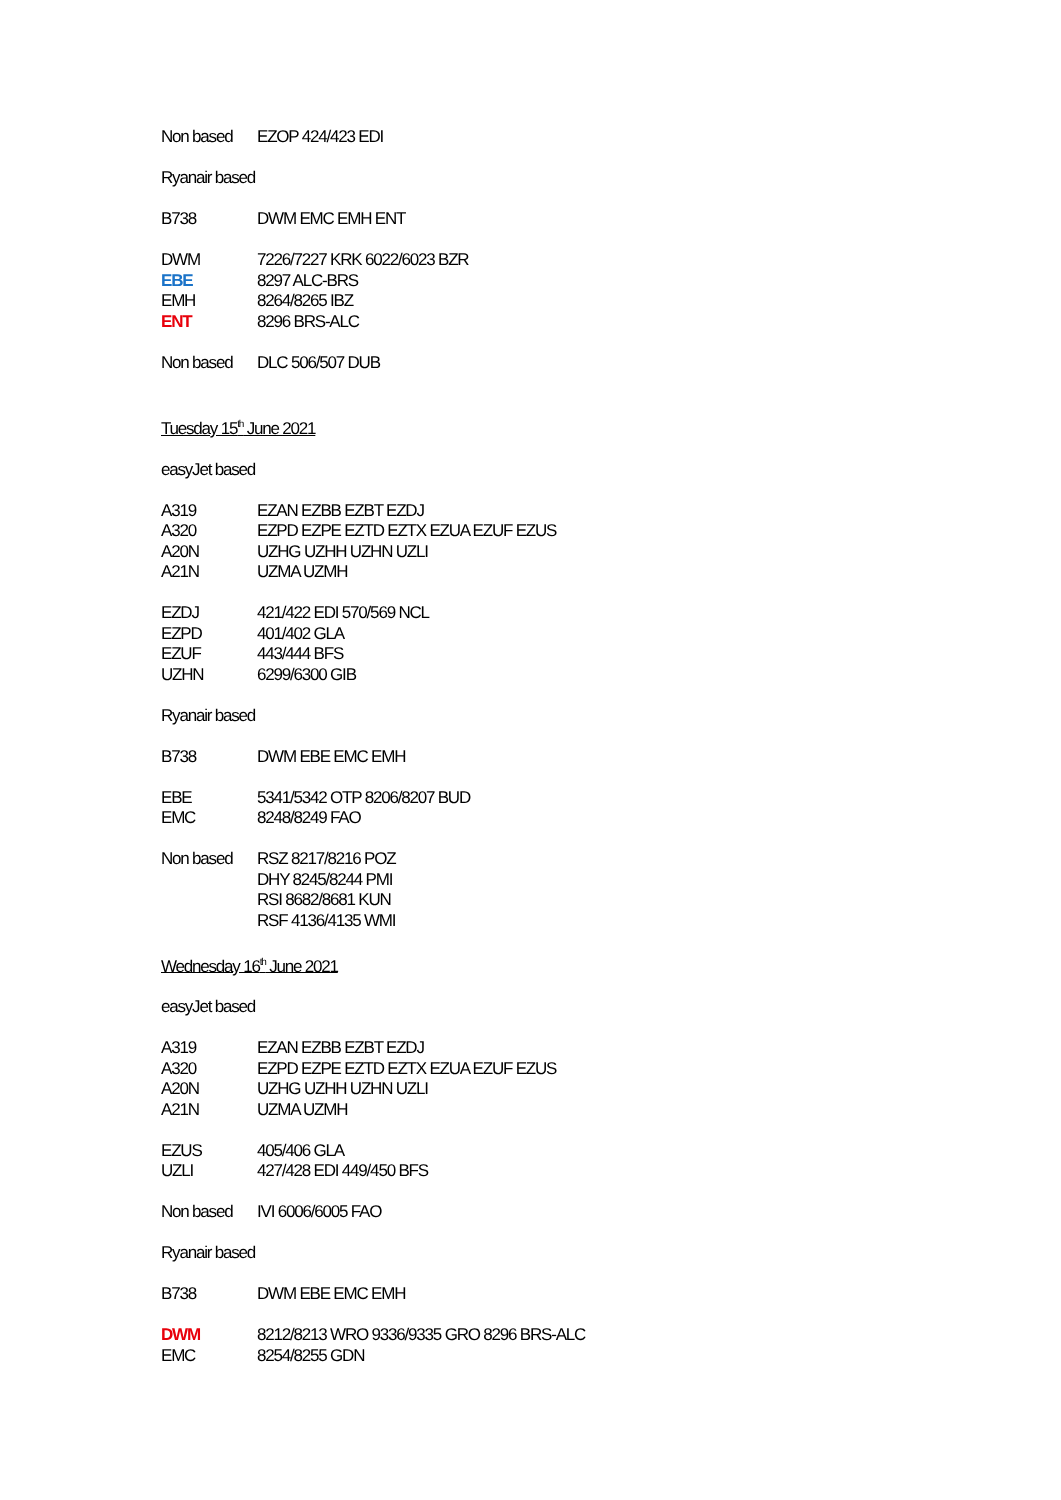| Non based | EZOP 424/423 EDI |
| Ryanair based | |
| B738 | DWM EMC EMH ENT |
| DWM | 7226/7227 KRK 6022/6023 BZR |
| EBE | 8297 ALC-BRS |
| EMH | 8264/8265 IBZ |
| ENT | 8296 BRS-ALC |
| Non based | DLC 506/507 DUB |
| Tuesday 15<sup>th</sup> June 2021 | |
| easyJet based | |
| A319 | EZAN EZBB EZBT EZDJ |
| A320 | EZPD EZPE EZTD EZTX EZUA EZUF EZUS |
| A20N | UZHG UZHH UZHN UZLI |
| A21N | UZMA UZMH |
| EZDJ | 421/422 EDI 570/569 NCL |
| EZPD | 401/402 GLA |
| EZUF | 443/444 BFS |
| UZHN | 6299/6300 GIB |
| Ryanair based | |
| B738 | DWM EBE EMC EMH |
| EBE | 5341/5342 OTP 8206/8207 BUD |
| EMC | 8248/8249 FAO |
| Non based | RSZ 8217/8216 POZ DHY 8245/8244 PMI RSI 8682/8681 KUN RSF 4136/4135 WMI |
| Wednesday 16<sup>th</sup> June 2021 | |
| easyJet based | |
| A319 | EZAN EZBB EZBT EZDJ |
| A320 | EZPD EZPE EZTD EZTX EZUA EZUF EZUS |
| A20N | UZHG UZHH UZHN UZLI |
| A21N | UZMA UZMH |
| EZUS | 405/406 GLA |
| UZLI | 427/428 EDI 449/450 BFS |
| Non based | IVI 6006/6005 FAO |
| Ryanair based | |
| B738 | DWM EBE EMC EMH |
| DWM | 8212/8213 WRO 9336/9335 GRO 8296 BRS-ALC |
| EMC | 8254/8255 GDN |